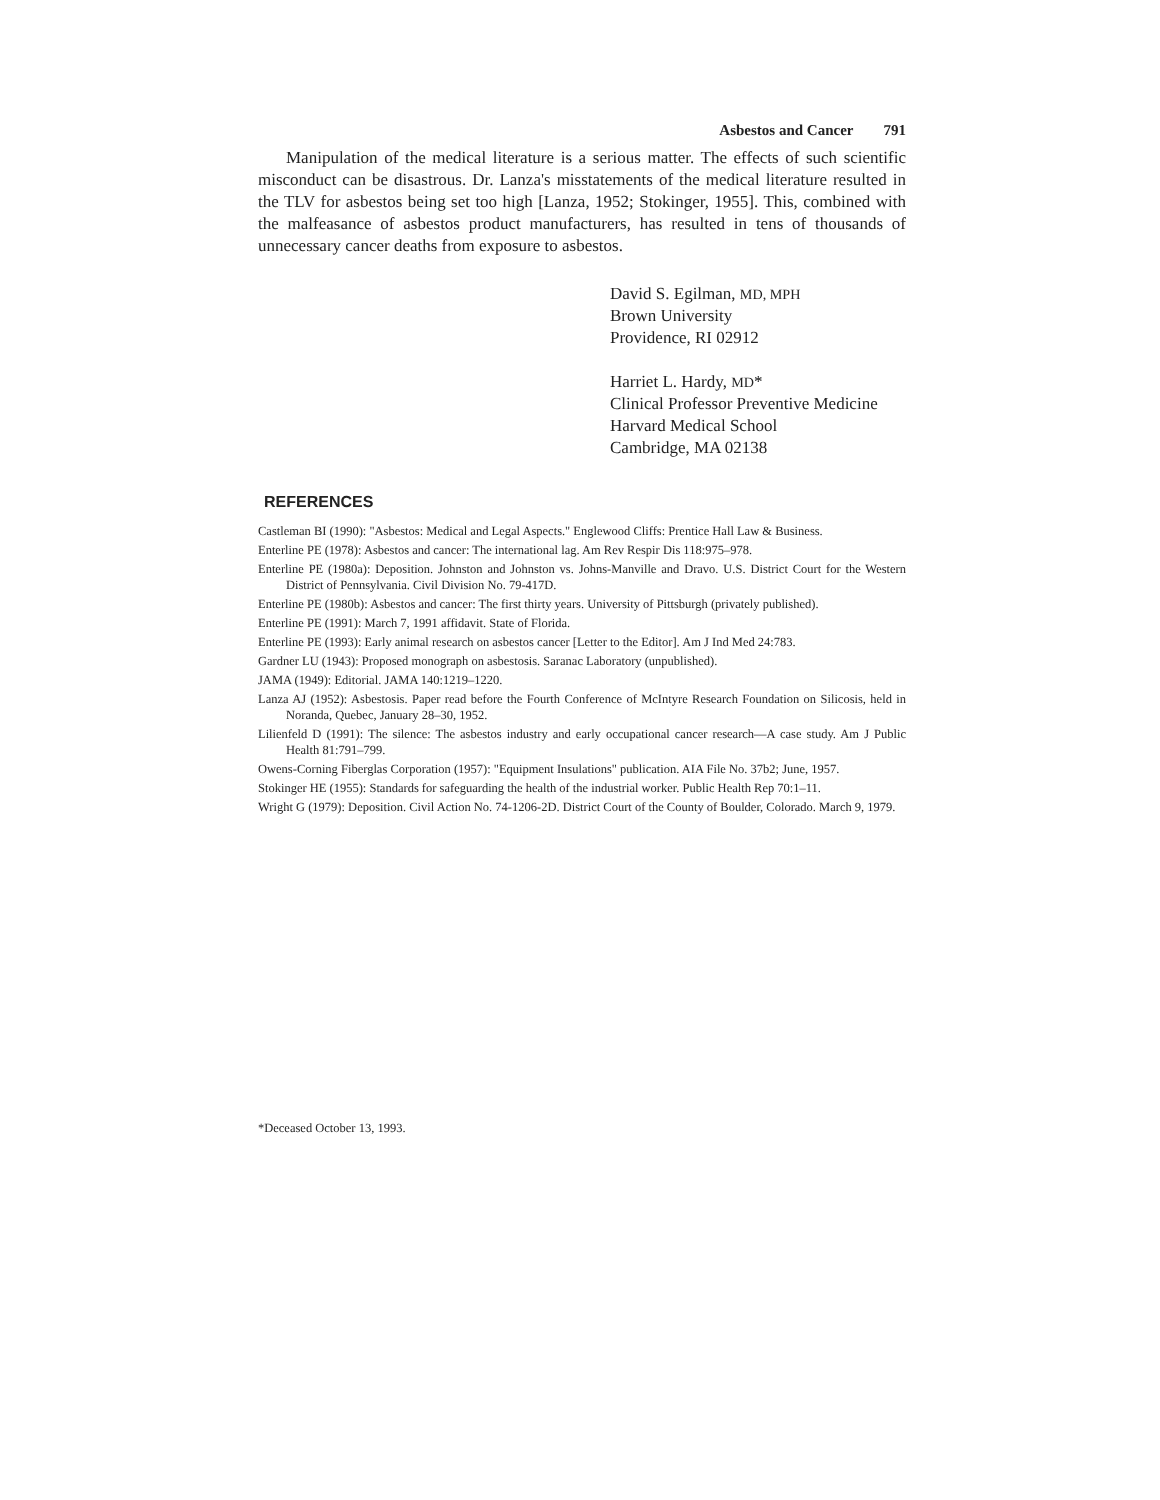Asbestos and Cancer 791
Manipulation of the medical literature is a serious matter. The effects of such scientific misconduct can be disastrous. Dr. Lanza's misstatements of the medical literature resulted in the TLV for asbestos being set too high [Lanza, 1952; Stokinger, 1955]. This, combined with the malfeasance of asbestos product manufacturers, has resulted in tens of thousands of unnecessary cancer deaths from exposure to asbestos.
David S. Egilman, MD, MPH
Brown University
Providence, RI 02912
Harriet L. Hardy, MD*
Clinical Professor Preventive Medicine
Harvard Medical School
Cambridge, MA 02138
REFERENCES
Castleman BI (1990): "Asbestos: Medical and Legal Aspects." Englewood Cliffs: Prentice Hall Law & Business.
Enterline PE (1978): Asbestos and cancer: The international lag. Am Rev Respir Dis 118:975–978.
Enterline PE (1980a): Deposition. Johnston and Johnston vs. Johns-Manville and Dravo. U.S. District Court for the Western District of Pennsylvania. Civil Division No. 79-417D.
Enterline PE (1980b): Asbestos and cancer: The first thirty years. University of Pittsburgh (privately published).
Enterline PE (1991): March 7, 1991 affidavit. State of Florida.
Enterline PE (1993): Early animal research on asbestos cancer [Letter to the Editor]. Am J Ind Med 24:783.
Gardner LU (1943): Proposed monograph on asbestosis. Saranac Laboratory (unpublished).
JAMA (1949): Editorial. JAMA 140:1219–1220.
Lanza AJ (1952): Asbestosis. Paper read before the Fourth Conference of McIntyre Research Foundation on Silicosis, held in Noranda, Quebec, January 28–30, 1952.
Lilienfeld D (1991): The silence: The asbestos industry and early occupational cancer research—A case study. Am J Public Health 81:791–799.
Owens-Corning Fiberglas Corporation (1957): "Equipment Insulations" publication. AIA File No. 37b2; June, 1957.
Stokinger HE (1955): Standards for safeguarding the health of the industrial worker. Public Health Rep 70:1–11.
Wright G (1979): Deposition. Civil Action No. 74-1206-2D. District Court of the County of Boulder, Colorado. March 9, 1979.
*Deceased October 13, 1993.